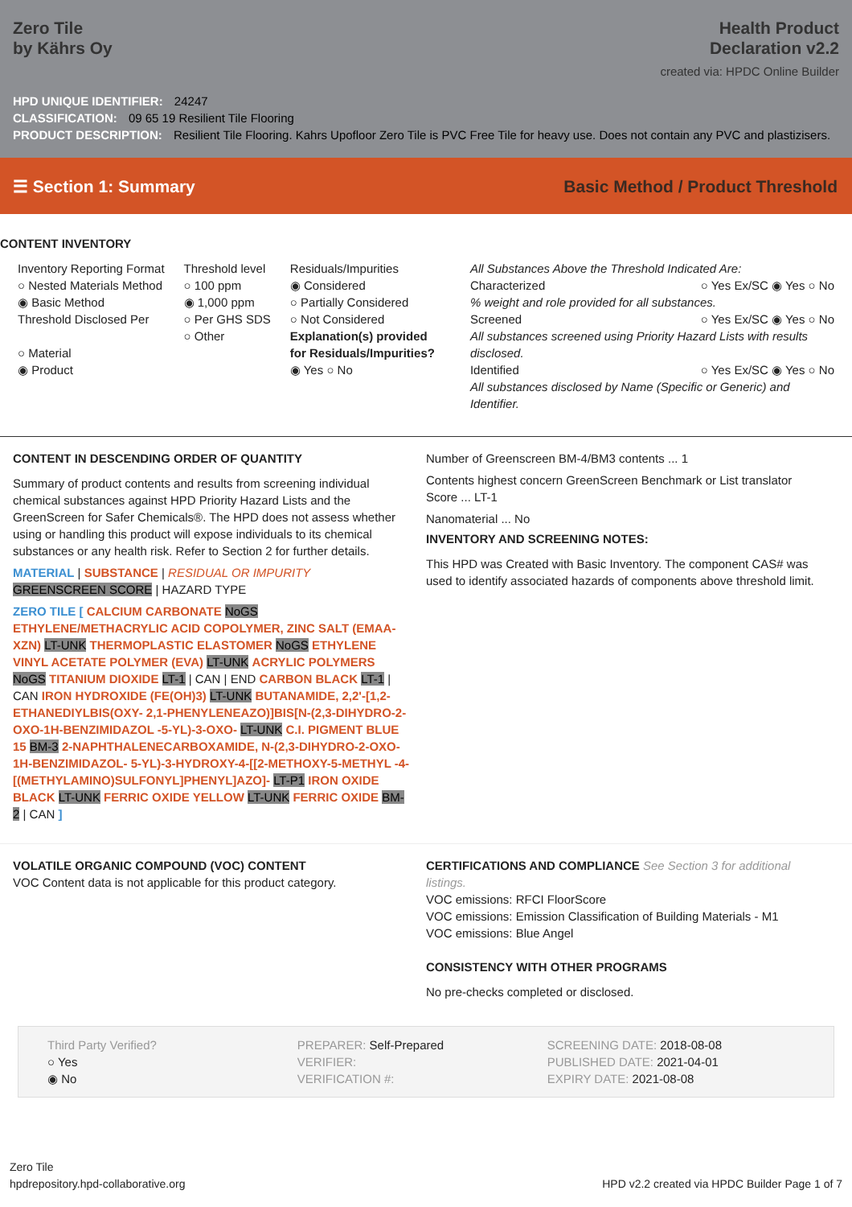Zero Tile
by Kährs Oy
Health Product
Declaration v2.2
created via: HPDC Online Builder
HPD UNIQUE IDENTIFIER: 24247
CLASSIFICATION: 09 65 19 Resilient Tile Flooring
PRODUCT DESCRIPTION: Resilient Tile Flooring. Kahrs Upofloor Zero Tile is PVC Free Tile for heavy use. Does not contain any PVC and plastizisers.
☰ Section 1: Summary Basic Method / Product Threshold
CONTENT INVENTORY
Inventory Reporting Format
○ Nested Materials Method
◉ Basic Method
Threshold Disclosed Per
○ Material
◉ Product
Threshold level
○ 100 ppm
◉ 1,000 ppm
○ Per GHS SDS
○ Other
Residuals/Impurities
◉ Considered
○ Partially Considered
○ Not Considered
Explanation(s) provided
for Residuals/Impurities?
◉ Yes ○ No
All Substances Above the Threshold Indicated Are:
Characterized ○ Yes Ex/SC ◉ Yes ○ No
% weight and role provided for all substances.
Screened ○ Yes Ex/SC ◉ Yes ○ No
All substances screened using Priority Hazard Lists with results disclosed.
Identified ○ Yes Ex/SC ◉ Yes ○ No
All substances disclosed by Name (Specific or Generic) and Identifier.
CONTENT IN DESCENDING ORDER OF QUANTITY
Summary of product contents and results from screening individual chemical substances against HPD Priority Hazard Lists and the GreenScreen for Safer Chemicals®. The HPD does not assess whether using or handling this product will expose individuals to its chemical substances or any health risk. Refer to Section 2 for further details.
MATERIAL | SUBSTANCE | RESIDUAL OR IMPURITY
GREENSCREEN SCORE | HAZARD TYPE
ZERO TILE [ CALCIUM CARBONATE NoGS ETHYLENE/METHACRYLIC ACID COPOLYMER, ZINC SALT (EMAA-XZN) LT-UNK THERMOPLASTIC ELASTOMER NoGS ETHYLENE VINYL ACETATE POLYMER (EVA) LT-UNK ACRYLIC POLYMERS NoGS TITANIUM DIOXIDE LT-1 | CAN | END CARBON BLACK LT-1 | CAN IRON HYDROXIDE (FE(OH)3) LT-UNK BUTANAMIDE, 2,2'-[1,2-ETHANEDIYLBIS(OXY- 2,1-PHENYLENEAZO)]BIS[N-(2,3-DIHYDRO-2-OXO-1H-BENZIMIDAZOL -5-YL)-3-OXO- LT-UNK C.I. PIGMENT BLUE 15 BM-3 2-NAPHTHALENECARBOXAMIDE, N-(2,3-DIHYDRO-2-OXO-1H-BENZIMIDAZOL- 5-YL)-3-HYDROXY-4-[[2-METHOXY-5-METHYL -4-[(METHYLAMINO)SULFONYL]PHENYL]AZO]- LT-P1 IRON OXIDE BLACK LT-UNK FERRIC OXIDE YELLOW LT-UNK FERRIC OXIDE BM-2 | CAN ]
Number of Greenscreen BM-4/BM3 contents ... 1
Contents highest concern GreenScreen Benchmark or List translator Score ... LT-1
Nanomaterial ... No
INVENTORY AND SCREENING NOTES:
This HPD was Created with Basic Inventory. The component CAS# was used to identify associated hazards of components above threshold limit.
VOLATILE ORGANIC COMPOUND (VOC) CONTENT
VOC Content data is not applicable for this product category.
CERTIFICATIONS AND COMPLIANCE See Section 3 for additional listings.
VOC emissions: RFCI FloorScore
VOC emissions: Emission Classification of Building Materials - M1
VOC emissions: Blue Angel
CONSISTENCY WITH OTHER PROGRAMS
No pre-checks completed or disclosed.
Third Party Verified?
○ Yes
◉ No
PREPARER: Self-Prepared
VERIFIER:
VERIFICATION #:
SCREENING DATE: 2018-08-08
PUBLISHED DATE: 2021-04-01
EXPIRY DATE: 2021-08-08
Zero Tile
hpdrepository.hpd-collaborative.org
HPD v2.2 created via HPDC Builder Page 1 of 7